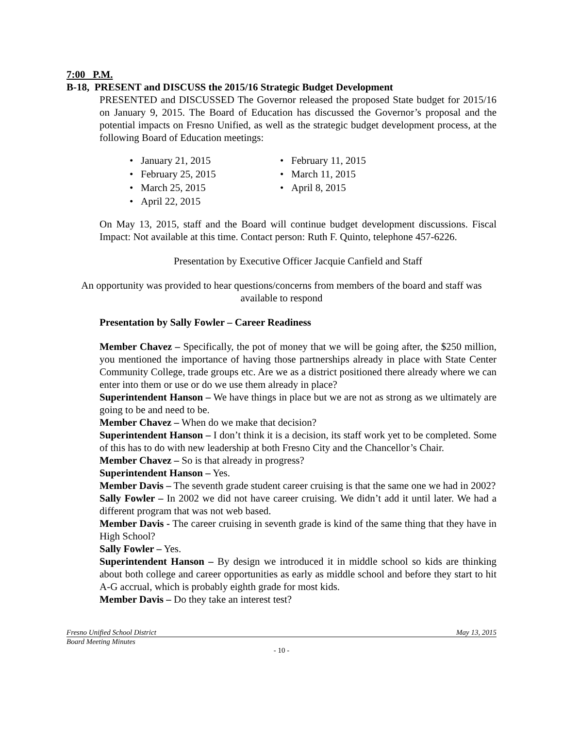7:00 P.M.
B-18, PRESENT and DISCUSS the 2015/16 Strategic Budget Development
PRESENTED and DISCUSSED The Governor released the proposed State budget for 2015/16 on January 9, 2015. The Board of Education has discussed the Governor’s proposal and the potential impacts on Fresno Unified, as well as the strategic budget development process, at the following Board of Education meetings:
• January 21, 2015
• February 11, 2015
• February 25, 2015
• March 11, 2015
• March 25, 2015
• April 8, 2015
• April 22, 2015
On May 13, 2015, staff and the Board will continue budget development discussions. Fiscal Impact: Not available at this time. Contact person: Ruth F. Quinto, telephone 457-6226.
Presentation by Executive Officer Jacquie Canfield and Staff
An opportunity was provided to hear questions/concerns from members of the board and staff was available to respond
Presentation by Sally Fowler – Career Readiness
Member Chavez – Specifically, the pot of money that we will be going after, the $250 million, you mentioned the importance of having those partnerships already in place with State Center Community College, trade groups etc. Are we as a district positioned there already where we can enter into them or use or do we use them already in place?
Superintendent Hanson – We have things in place but we are not as strong as we ultimately are going to be and need to be.
Member Chavez – When do we make that decision?
Superintendent Hanson – I don’t think it is a decision, its staff work yet to be completed. Some of this has to do with new leadership at both Fresno City and the Chancellor’s Chair.
Member Chavez – So is that already in progress?
Superintendent Hanson – Yes.
Member Davis – The seventh grade student career cruising is that the same one we had in 2002?
Sally Fowler – In 2002 we did not have career cruising. We didn’t add it until later. We had a different program that was not web based.
Member Davis - The career cruising in seventh grade is kind of the same thing that they have in High School?
Sally Fowler – Yes.
Superintendent Hanson – By design we introduced it in middle school so kids are thinking about both college and career opportunities as early as middle school and before they start to hit A-G accrual, which is probably eighth grade for most kids.
Member Davis – Do they take an interest test?
Fresno Unified School District May 13, 2015
Board Meeting Minutes
- 10 -